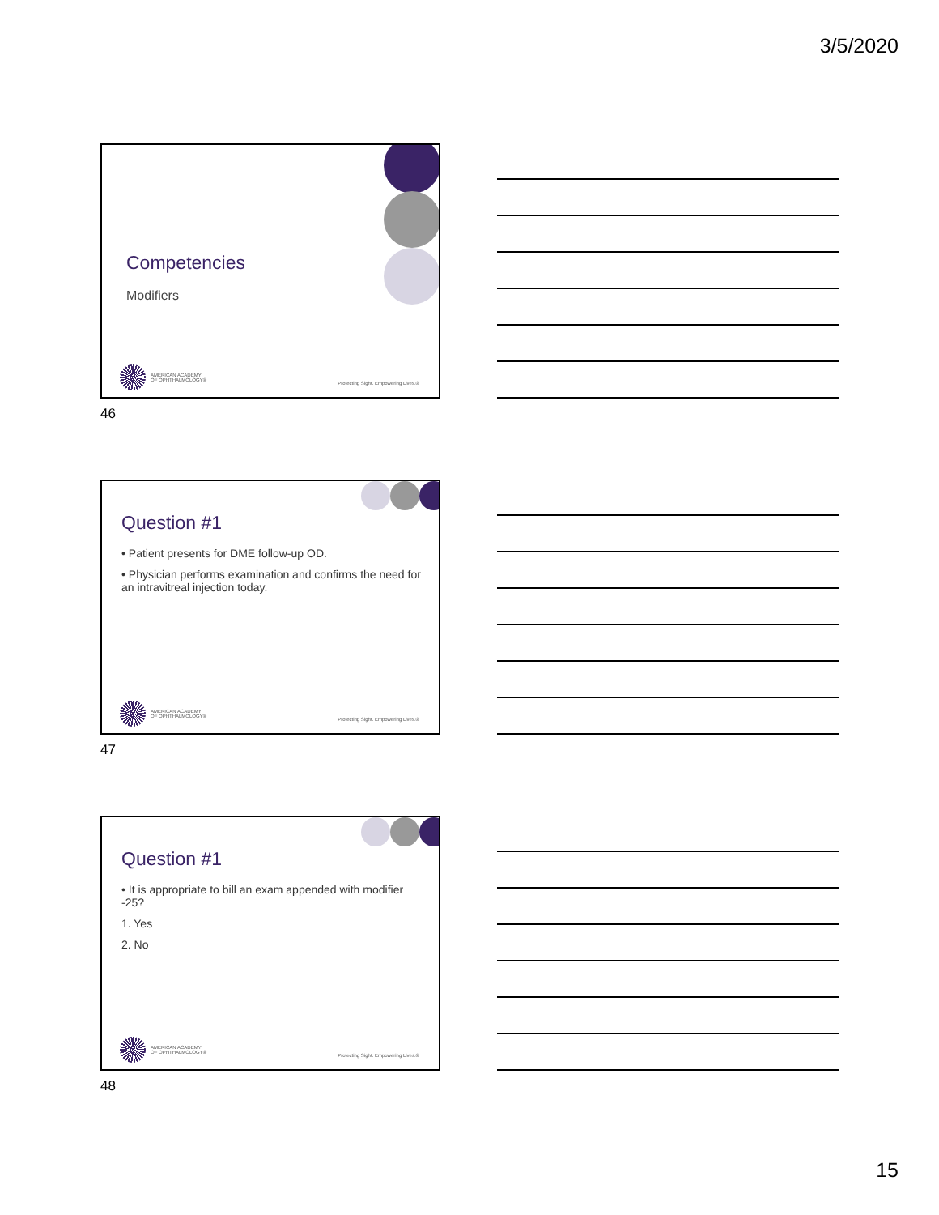3/5/2020
Competencies
Modifiers
AMERICAN ACADEMY
OF OPHTHALMOLOGY®
Protecting Sight. Empowering Lives.®
46
Question #1
• Patient presents for DME follow-up OD.
• Physician performs examination and confirms the need for an intravitreal injection today.
AMERICAN ACADEMY
OF OPHTHALMOLOGY®
Protecting Sight. Empowering Lives.®
47
Question #1
• It is appropriate to bill an exam appended with modifier -25?
1. Yes
2. No
AMERICAN ACADEMY
OF OPHTHALMOLOGY®
Protecting Sight. Empowering Lives.®
48
15